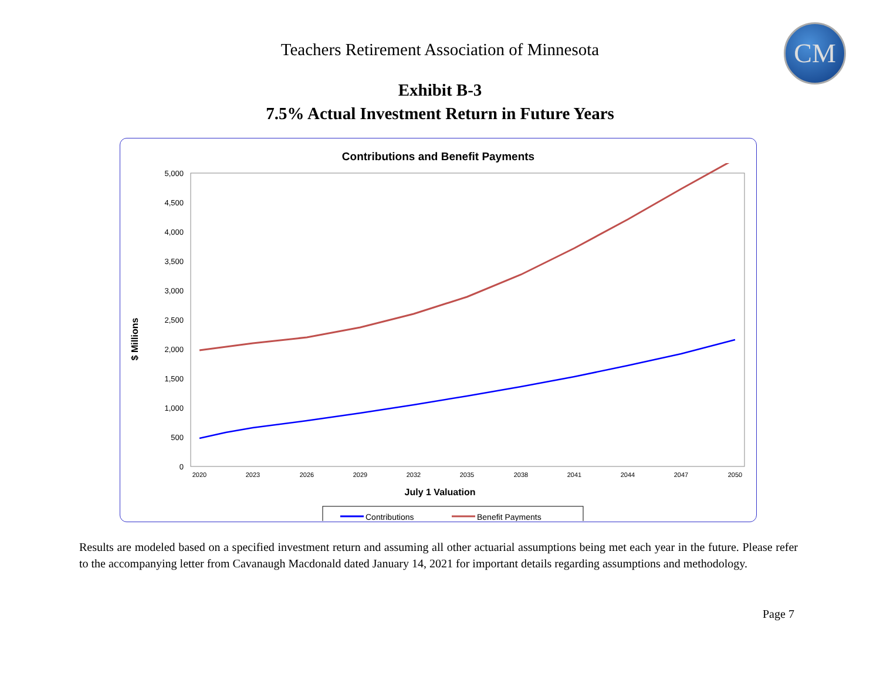CM
Teachers Retirement Association of Minnesota
Exhibit B-3
7.5% Actual Investment Return in Future Years
Contributions and Benefit Payments
5,000
4,500
4,000
3,500
3,000
2,500
2,000
1,500
1,000
500
0
$ Millions
2020
2023
2026
2029
2032
2035
2038
2041
2044
2047
2050
July 1 Valuation
Contributions
Benefit Payments
Results are modeled based on a specified investment return and assuming all other actuarial assumptions being met each year in the future. Please refer to the accompanying letter from Cavanaugh Macdonald dated January 14, 2021 for important details regarding assumptions and methodology.
Page 7